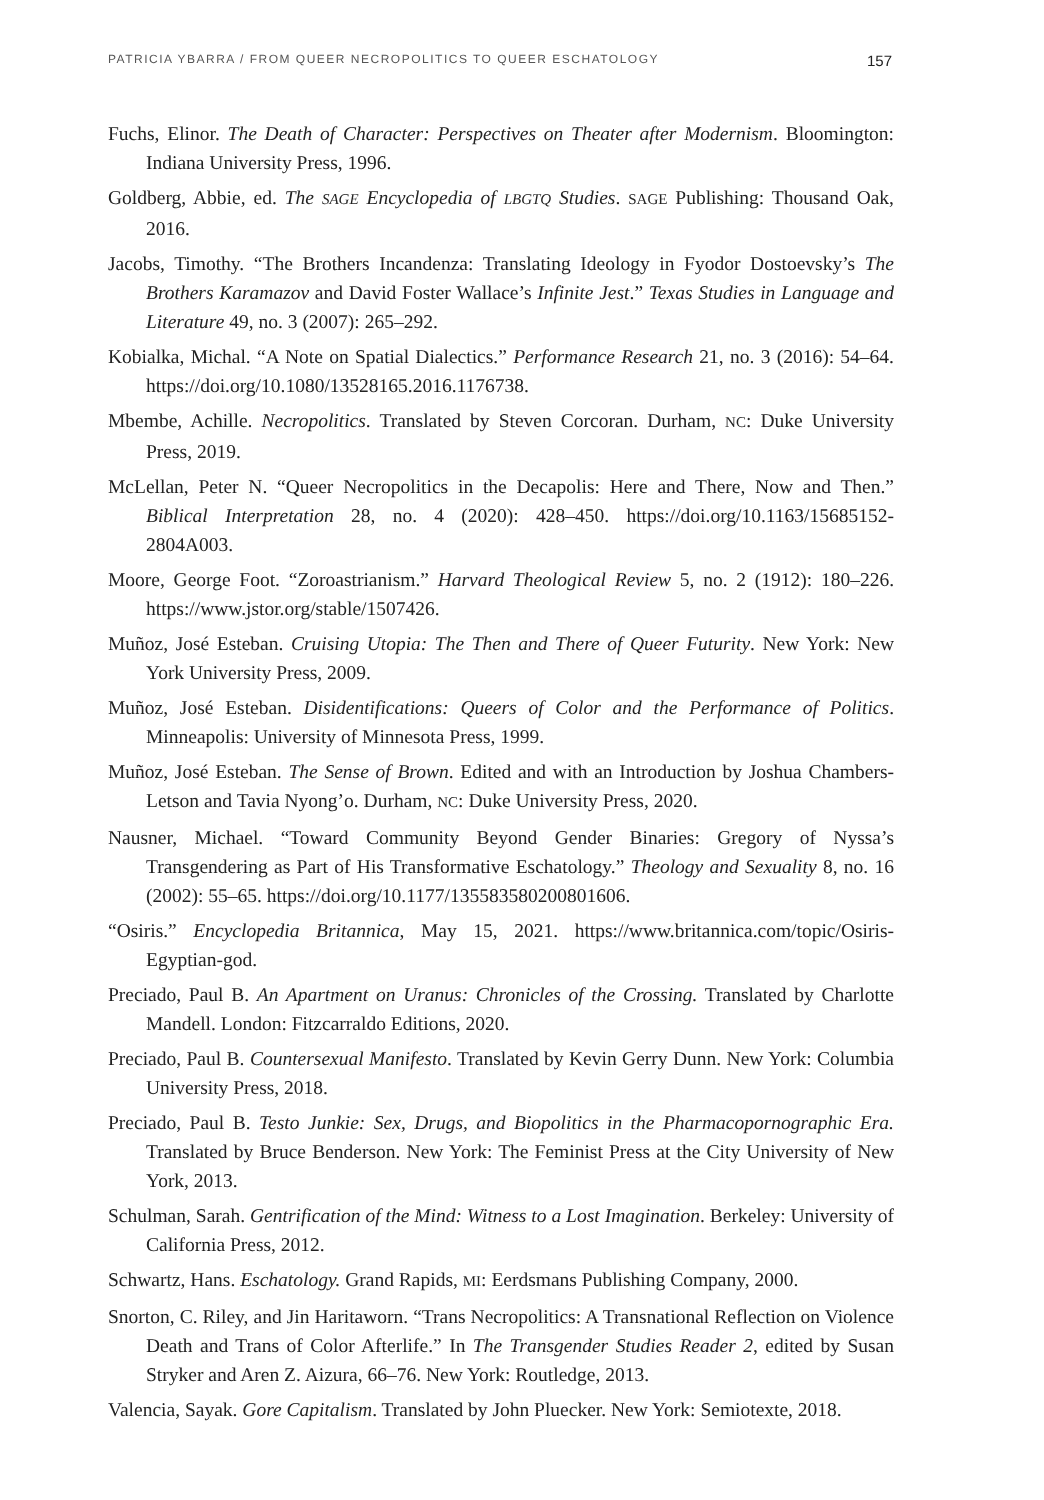PATRICIA YBARRA / FROM QUEER NECROPOLITICS TO QUEER ESCHATOLOGY 157
Fuchs, Elinor. The Death of Character: Perspectives on Theater after Modernism. Bloomington: Indiana University Press, 1996.
Goldberg, Abbie, ed. The SAGE Encyclopedia of LBGTQ Studies. SAGE Publishing: Thousand Oak, 2016.
Jacobs, Timothy. “The Brothers Incandenza: Translating Ideology in Fyodor Dostoevsky’s The Brothers Karamazov and David Foster Wallace’s Infinite Jest.” Texas Studies in Language and Literature 49, no. 3 (2007): 265–292.
Kobialka, Michal. “A Note on Spatial Dialectics.” Performance Research 21, no. 3 (2016): 54–64. https://doi.org/10.1080/13528165.2016.1176738.
Mbembe, Achille. Necropolitics. Translated by Steven Corcoran. Durham, NC: Duke University Press, 2019.
McLellan, Peter N. “Queer Necropolitics in the Decapolis: Here and There, Now and Then.” Biblical Interpretation 28, no. 4 (2020): 428–450. https://doi.org/10.1163/15685152-2804A003.
Moore, George Foot. “Zoroastrianism.” Harvard Theological Review 5, no. 2 (1912): 180–226. https://www.jstor.org/stable/1507426.
Muñoz, José Esteban. Cruising Utopia: The Then and There of Queer Futurity. New York: New York University Press, 2009.
Muñoz, José Esteban. Disidentifications: Queers of Color and the Performance of Politics. Minneapolis: University of Minnesota Press, 1999.
Muñoz, José Esteban. The Sense of Brown. Edited and with an Introduction by Joshua Chambers-Letson and Tavia Nyong’o. Durham, NC: Duke University Press, 2020.
Nausner, Michael. “Toward Community Beyond Gender Binaries: Gregory of Nyssa’s Transgendering as Part of His Transformative Eschatology.” Theology and Sexuality 8, no. 16 (2002): 55–65. https://doi.org/10.1177/135583580200801606.
“Osiris.” Encyclopedia Britannica, May 15, 2021. https://www.britannica.com/topic/Osiris-Egyptian-god.
Preciado, Paul B. An Apartment on Uranus: Chronicles of the Crossing. Translated by Charlotte Mandell. London: Fitzcarraldo Editions, 2020.
Preciado, Paul B. Countersexual Manifesto. Translated by Kevin Gerry Dunn. New York: Columbia University Press, 2018.
Preciado, Paul B. Testo Junkie: Sex, Drugs, and Biopolitics in the Pharmacopornographic Era. Translated by Bruce Benderson. New York: The Feminist Press at the City University of New York, 2013.
Schulman, Sarah. Gentrification of the Mind: Witness to a Lost Imagination. Berkeley: University of California Press, 2012.
Schwartz, Hans. Eschatology. Grand Rapids, MI: Eerdsmans Publishing Company, 2000.
Snorton, C. Riley, and Jin Haritaworn. “Trans Necropolitics: A Transnational Reflection on Violence Death and Trans of Color Afterlife.” In The Transgender Studies Reader 2, edited by Susan Stryker and Aren Z. Aizura, 66–76. New York: Routledge, 2013.
Valencia, Sayak. Gore Capitalism. Translated by John Pluecker. New York: Semiotexte, 2018.